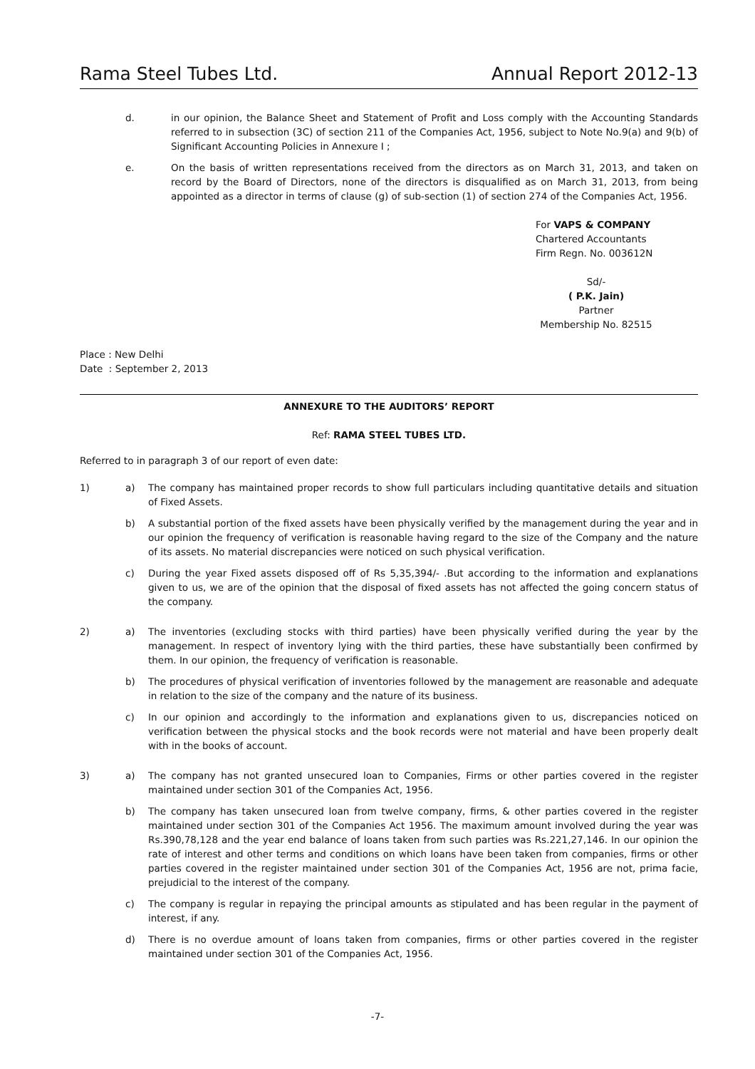Rama Steel Tubes Ltd. Annual Report 2012-13
d. in our opinion, the Balance Sheet and Statement of Profit and Loss comply with the Accounting Standards referred to in subsection (3C) of section 211 of the Companies Act, 1956, subject to Note No.9(a) and 9(b) of Significant Accounting Policies in Annexure I ;
e. On the basis of written representations received from the directors as on March 31, 2013, and taken on record by the Board of Directors, none of the directors is disqualified as on March 31, 2013, from being appointed as a director in terms of clause (g) of sub-section (1) of section 274 of the Companies Act, 1956.
For VAPS & COMPANY
Chartered Accountants
Firm Regn. No. 003612N
Sd/-
( P.K. Jain)
Partner
Membership No. 82515
Place : New Delhi
Date : September 2, 2013
ANNEXURE TO THE AUDITORS’ REPORT
Ref: RAMA STEEL TUBES LTD.
Referred to in paragraph 3 of our report of even date:
1) a) The company has maintained proper records to show full particulars including quantitative details and situation of Fixed Assets.
b) A substantial portion of the fixed assets have been physically verified by the management during the year and in our opinion the frequency of verification is reasonable having regard to the size of the Company and the nature of its assets. No material discrepancies were noticed on such physical verification.
c) During the year Fixed assets disposed off of Rs 5,35,394/- .But according to the information and explanations given to us, we are of the opinion that the disposal of fixed assets has not affected the going concern status of the company.
2) a) The inventories (excluding stocks with third parties) have been physically verified during the year by the management. In respect of inventory lying with the third parties, these have substantially been confirmed by them. In our opinion, the frequency of verification is reasonable.
b) The procedures of physical verification of inventories followed by the management are reasonable and adequate in relation to the size of the company and the nature of its business.
c) In our opinion and accordingly to the information and explanations given to us, discrepancies noticed on verification between the physical stocks and the book records were not material and have been properly dealt with in the books of account.
3) a) The company has not granted unsecured loan to Companies, Firms or other parties covered in the register maintained under section 301 of the Companies Act, 1956.
b) The company has taken unsecured loan from twelve company, firms, & other parties covered in the register maintained under section 301 of the Companies Act 1956. The maximum amount involved during the year was Rs.390,78,128 and the year end balance of loans taken from such parties was Rs.221,27,146. In our opinion the rate of interest and other terms and conditions on which loans have been taken from companies, firms or other parties covered in the register maintained under section 301 of the Companies Act, 1956 are not, prima facie, prejudicial to the interest of the company.
c) The company is regular in repaying the principal amounts as stipulated and has been regular in the payment of interest, if any.
d) There is no overdue amount of loans taken from companies, firms or other parties covered in the register maintained under section 301 of the Companies Act, 1956.
-7-